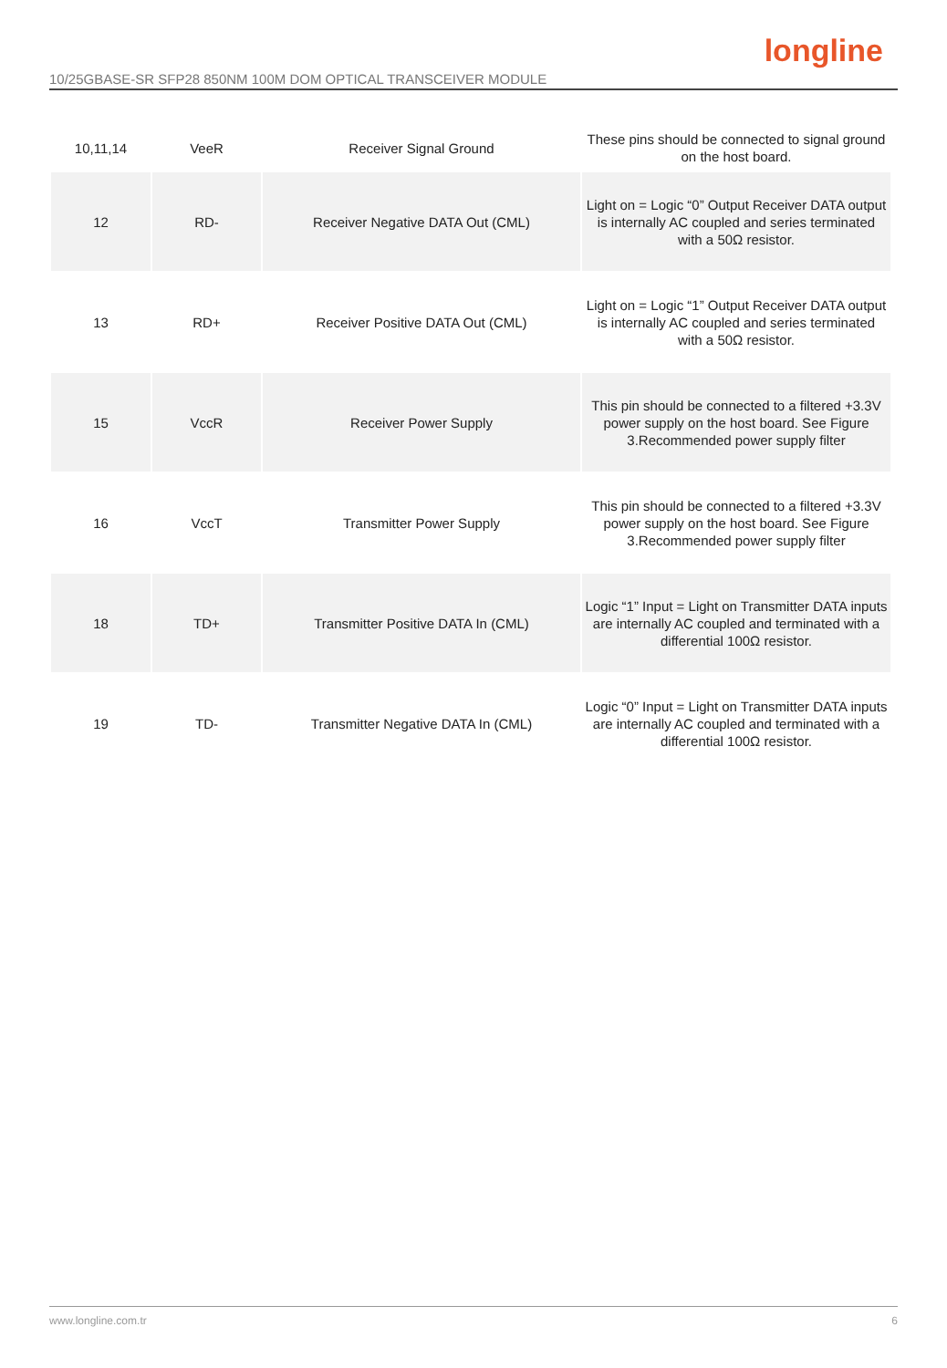longline
10/25GBASE-SR SFP28 850NM 100M DOM OPTICAL TRANSCEIVER MODULE
| 10,11,14 | VeeR | Receiver Signal Ground | These pins should be connected to signal ground on the host board. |
| 12 | RD- | Receiver Negative DATA Out (CML) | Light on = Logic “0” Output Receiver DATA output is internally AC coupled and series terminated with a 50Ω resistor. |
| 13 | RD+ | Receiver Positive DATA Out (CML) | Light on = Logic “1” Output Receiver DATA output is internally AC coupled and series terminated with a 50Ω resistor. |
| 15 | VccR | Receiver Power Supply | This pin should be connected to a filtered +3.3V power supply on the host board. See Figure 3.Recommended power supply filter |
| 16 | VccT | Transmitter Power Supply | This pin should be connected to a filtered +3.3V power supply on the host board. See Figure 3.Recommended power supply filter |
| 18 | TD+ | Transmitter Positive DATA In (CML) | Logic “1” Input = Light on Transmitter DATA inputs are internally AC coupled and terminated with a differential 100Ω resistor. |
| 19 | TD- | Transmitter Negative DATA In (CML) | Logic “0” Input = Light on Transmitter DATA inputs are internally AC coupled and terminated with a differential 100Ω resistor. |
www.longline.com.tr 6